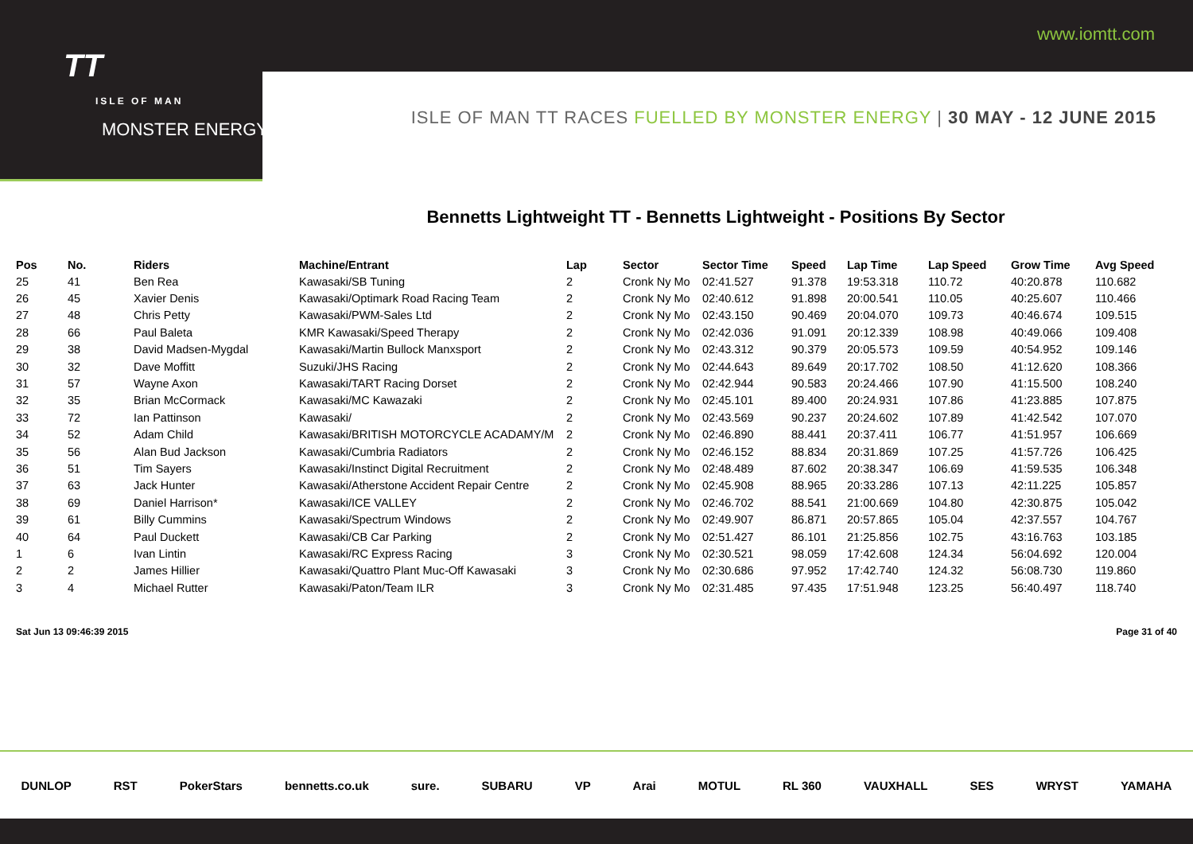TT
ISLE OF MAN
MONSTER ENERGY
www.iomtt.com
ISLE OF MAN TT RACES FUELLED BY MONSTER ENERGY | 30 MAY - 12 JUNE 2015
Bennetts Lightweight TT - Bennetts Lightweight - Positions By Sector
| Pos | No. | Riders | Machine/Entrant | Lap | Sector | Sector Time | Speed | Lap Time | Lap Speed | Grow Time | Avg Speed |
| --- | --- | --- | --- | --- | --- | --- | --- | --- | --- | --- | --- |
| 25 | 41 | Ben Rea | Kawasaki/SB Tuning | 2 | Cronk Ny Mo | 02:41.527 | 91.378 | 19:53.318 | 110.72 | 40:20.878 | 110.682 |
| 26 | 45 | Xavier Denis | Kawasaki/Optimark Road Racing Team | 2 | Cronk Ny Mo | 02:40.612 | 91.898 | 20:00.541 | 110.05 | 40:25.607 | 110.466 |
| 27 | 48 | Chris Petty | Kawasaki/PWM-Sales Ltd | 2 | Cronk Ny Mo | 02:43.150 | 90.469 | 20:04.070 | 109.73 | 40:46.674 | 109.515 |
| 28 | 66 | Paul Baleta | KMR Kawasaki/Speed Therapy | 2 | Cronk Ny Mo | 02:42.036 | 91.091 | 20:12.339 | 108.98 | 40:49.066 | 109.408 |
| 29 | 38 | David Madsen-Mygdal | Kawasaki/Martin Bullock Manxsport | 2 | Cronk Ny Mo | 02:43.312 | 90.379 | 20:05.573 | 109.59 | 40:54.952 | 109.146 |
| 30 | 32 | Dave Moffitt | Suzuki/JHS Racing | 2 | Cronk Ny Mo | 02:44.643 | 89.649 | 20:17.702 | 108.50 | 41:12.620 | 108.366 |
| 31 | 57 | Wayne Axon | Kawasaki/TART Racing Dorset | 2 | Cronk Ny Mo | 02:42.944 | 90.583 | 20:24.466 | 107.90 | 41:15.500 | 108.240 |
| 32 | 35 | Brian McCormack | Kawasaki/MC Kawazaki | 2 | Cronk Ny Mo | 02:45.101 | 89.400 | 20:24.931 | 107.86 | 41:23.885 | 107.875 |
| 33 | 72 | Ian Pattinson | Kawasaki/ | 2 | Cronk Ny Mo | 02:43.569 | 90.237 | 20:24.602 | 107.89 | 41:42.542 | 107.070 |
| 34 | 52 | Adam Child | Kawasaki/BRITISH MOTORCYCLE ACADAMY/M | 2 | Cronk Ny Mo | 02:46.890 | 88.441 | 20:37.411 | 106.77 | 41:51.957 | 106.669 |
| 35 | 56 | Alan Bud Jackson | Kawasaki/Cumbria Radiators | 2 | Cronk Ny Mo | 02:46.152 | 88.834 | 20:31.869 | 107.25 | 41:57.726 | 106.425 |
| 36 | 51 | Tim Sayers | Kawasaki/Instinct Digital Recruitment | 2 | Cronk Ny Mo | 02:48.489 | 87.602 | 20:38.347 | 106.69 | 41:59.535 | 106.348 |
| 37 | 63 | Jack Hunter | Kawasaki/Atherstone Accident Repair Centre | 2 | Cronk Ny Mo | 02:45.908 | 88.965 | 20:33.286 | 107.13 | 42:11.225 | 105.857 |
| 38 | 69 | Daniel Harrison* | Kawasaki/ICE VALLEY | 2 | Cronk Ny Mo | 02:46.702 | 88.541 | 21:00.669 | 104.80 | 42:30.875 | 105.042 |
| 39 | 61 | Billy Cummins | Kawasaki/Spectrum Windows | 2 | Cronk Ny Mo | 02:49.907 | 86.871 | 20:57.865 | 105.04 | 42:37.557 | 104.767 |
| 40 | 64 | Paul Duckett | Kawasaki/CB Car Parking | 2 | Cronk Ny Mo | 02:51.427 | 86.101 | 21:25.856 | 102.75 | 43:16.763 | 103.185 |
| 1 | 6 | Ivan Lintin | Kawasaki/RC Express Racing | 3 | Cronk Ny Mo | 02:30.521 | 98.059 | 17:42.608 | 124.34 | 56:04.692 | 120.004 |
| 2 | 2 | James Hillier | Kawasaki/Quattro Plant Muc-Off Kawasaki | 3 | Cronk Ny Mo | 02:30.686 | 97.952 | 17:42.740 | 124.32 | 56:08.730 | 119.860 |
| 3 | 4 | Michael Rutter | Kawasaki/Paton/Team ILR | 3 | Cronk Ny Mo | 02:31.485 | 97.435 | 17:51.948 | 123.25 | 56:40.497 | 118.740 |
Sat Jun 13 09:46:39 2015 Page 31 of 40
DUNLOP RST PokerStars bennetts.co.uk sure. SUBARU VP Arai MOTUL RL 360 VAUXHALL SES WRYST YAMAHA